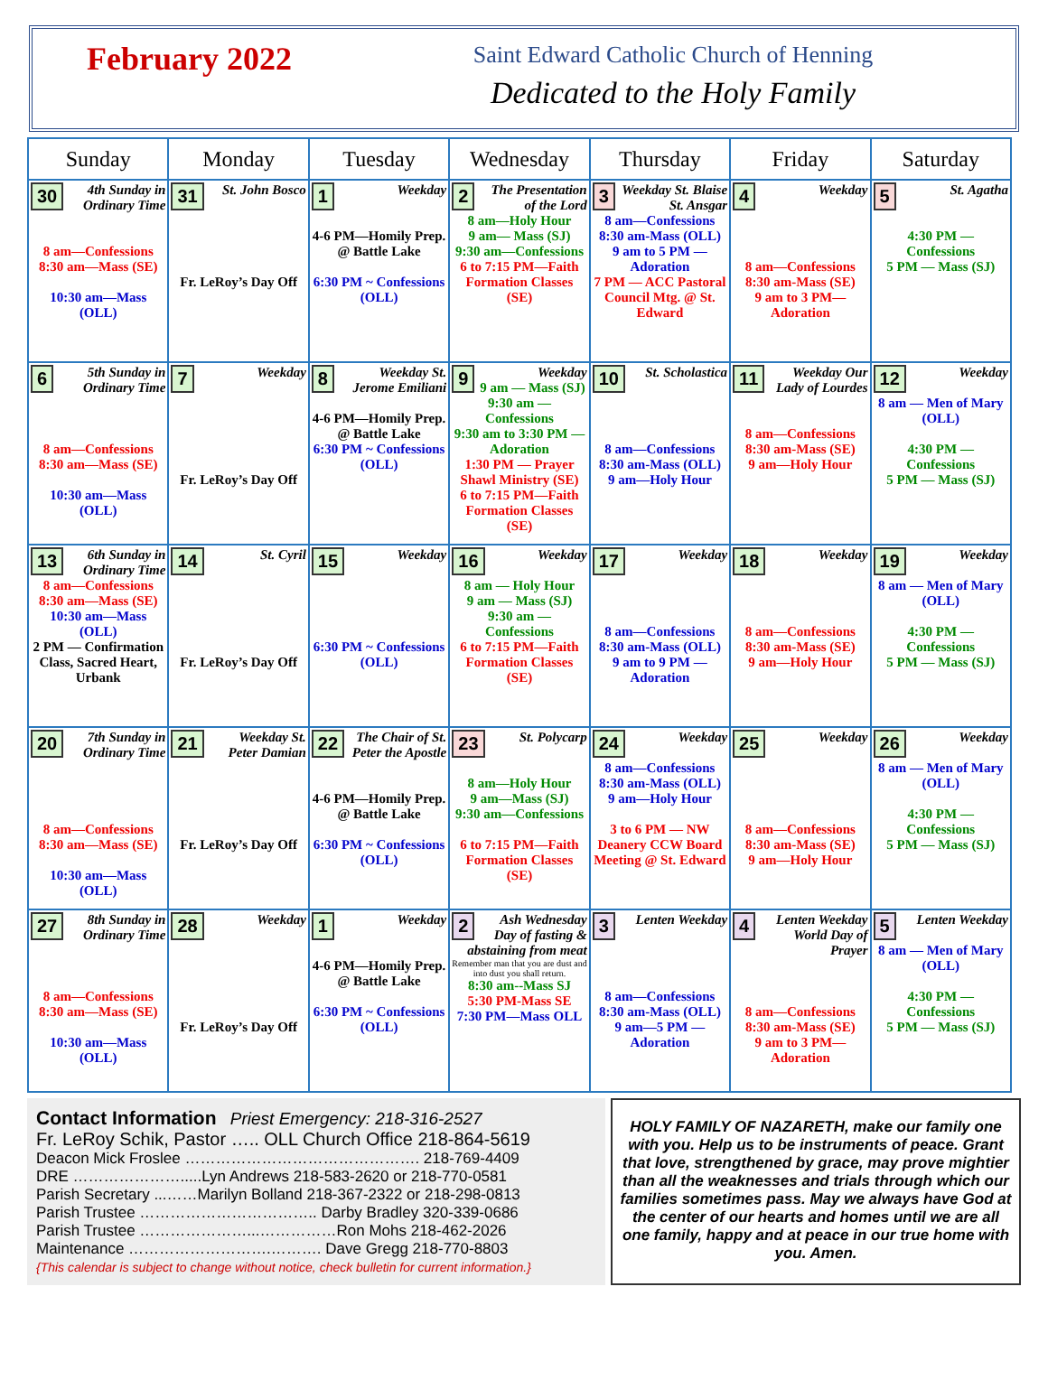February 2022
Saint Edward Catholic Church of Henning
Dedicated to the Holy Family
| Sunday | Monday | Tuesday | Wednesday | Thursday | Friday | Saturday |
| --- | --- | --- | --- | --- | --- | --- |
| 30 4th Sunday in Ordinary Time 8 am—Confessions 8:30 am—Mass (SE) 10:30 am—Mass (OLL) | 31 St. John Bosco Fr. LeRoy’s Day Off | 1 Weekday 4-6 PM—Homily Prep. @ Battle Lake 6:30 PM ~ Confessions (OLL) | 2 The Presentation of the Lord 8 am—Holy Hour 9 am— Mass (SJ) 9:30 am—Confessions 6 to 7:15 PM—Faith Formation Classes (SE) | 3 Weekday St. Blaise St. Ansgar 8 am—Confessions 8:30 am-Mass (OLL) 9 am to 5 PM — Adoration 7 PM — ACC Pastoral Council Mtg. @ St. Edward | 4 Weekday 8 am—Confessions 8:30 am-Mass (SE) 9 am to 3 PM— Adoration | 5 St. Agatha 4:30 PM — Confessions 5 PM — Mass (SJ) |
| 6 5th Sunday in Ordinary Time 8 am—Confessions 8:30 am—Mass (SE) 10:30 am—Mass (OLL) | 7 Weekday Fr. LeRoy’s Day Off | 8 Weekday St. Jerome Emiliani 4-6 PM—Homily Prep. @ Battle Lake 6:30 PM ~ Confessions (OLL) | 9 Weekday 9 am — Mass (SJ) 9:30 am — Confessions 9:30 am to 3:30 PM —Adoration 1:30 PM — Prayer Shawl Ministry (SE) 6 to 7:15 PM—Faith Formation Classes (SE) | 10 St. Scholastica 8 am—Confessions 8:30 am-Mass (OLL) 9 am—Holy Hour | 11 Weekday Our Lady of Lourdes 8 am—Confessions 8:30 am-Mass (SE) 9 am—Holy Hour | 12 Weekday 8 am — Men of Mary (OLL) 4:30 PM — Confessions 5 PM — Mass (SJ) |
| 13 6th Sunday in Ordinary Time 8 am—Confessions 8:30 am—Mass (SE) 10:30 am—Mass (OLL) 2 PM — Confirmation Class, Sacred Heart, Urbank | 14 St. Cyril Fr. LeRoy’s Day Off | 15 Weekday 6:30 PM ~ Confessions (OLL) | 16 Weekday 8 am — Holy Hour 9 am — Mass (SJ) 9:30 am — Confessions 6 to 7:15 PM—Faith Formation Classes (SE) | 17 Weekday 8 am—Confessions 8:30 am-Mass (OLL) 9 am to 9 PM — Adoration | 18 Weekday 8 am—Confessions 8:30 am-Mass (SE) 9 am—Holy Hour | 19 Weekday 8 am — Men of Mary (OLL) 4:30 PM — Confessions 5 PM — Mass (SJ) |
| 20 7th Sunday in Ordinary Time 8 am—Confessions 8:30 am—Mass (SE) 10:30 am—Mass (OLL) | 21 Weekday St. Peter Damian Fr. LeRoy’s Day Off | 22 The Chair of St. Peter the Apostle 4-6 PM—Homily Prep. @ Battle Lake 6:30 PM ~ Confessions (OLL) | 23 St. Polycarp 8 am—Holy Hour 9 am—Mass (SJ) 9:30 am—Confessions 6 to 7:15 PM—Faith Formation Classes (SE) | 24 Weekday 8 am—Confessions 8:30 am-Mass (OLL) 9 am—Holy Hour 3 to 6 PM — NW Deanery CCW Board Meeting @ St. Edward | 25 Weekday 8 am—Confessions 8:30 am-Mass (SE) 9 am—Holy Hour | 26 Weekday 8 am — Men of Mary (OLL) 4:30 PM — Confessions 5 PM — Mass (SJ) |
| 27 8th Sunday in Ordinary Time 8 am—Confessions 8:30 am—Mass (SE) 10:30 am—Mass (OLL) | 28 Weekday Fr. LeRoy’s Day Off | 1 Weekday 4-6 PM—Homily Prep. @ Battle Lake 6:30 PM ~ Confessions (OLL) | 2 Ash Wednesday Day of fasting & abstaining from meat Remember man that you are dust and into dust you shall return. 8:30 am--Mass SJ 5:30 PM-Mass SE 7:30 PM—Mass OLL | 3 Lenten Weekday 8 am—Confessions 8:30 am-Mass (OLL) 9 am—5 PM — Adoration | 4 Lenten Weekday World Day of Prayer 8 am—Confessions 8:30 am-Mass (SE) 9 am to 3 PM— Adoration | 5 Lenten Weekday 8 am — Men of Mary (OLL) 4:30 PM — Confessions 5 PM — Mass (SJ) |
Contact Information Priest Emergency: 218-316-2527
Fr. LeRoy Schik, Pastor ….. OLL Church Office 218-864-5619
Deacon Mick Froslee ………………………………………. 218-769-4409
DRE ………………….....Lyn Andrews 218-583-2620 or 218-770-0581
Parish Secretary ...……Marilyn Bolland 218-367-2322 or 218-298-0813
Parish Trustee …………………………….. Darby Bradley 320-339-0686
Parish Trustee …………………...……………Ron Mohs 218-462-2026
Maintenance ……………………….………. Dave Gregg 218-770-8803
{This calendar is subject to change without notice, check bulletin for current information.}
HOLY FAMILY OF NAZARETH, make our family one with you. Help us to be instruments of peace. Grant that love, strengthened by grace, may prove mightier than all the weaknesses and trials through which our families sometimes pass. May we always have God at the center of our hearts and homes until we are all one family, happy and at peace in our true home with you. Amen.